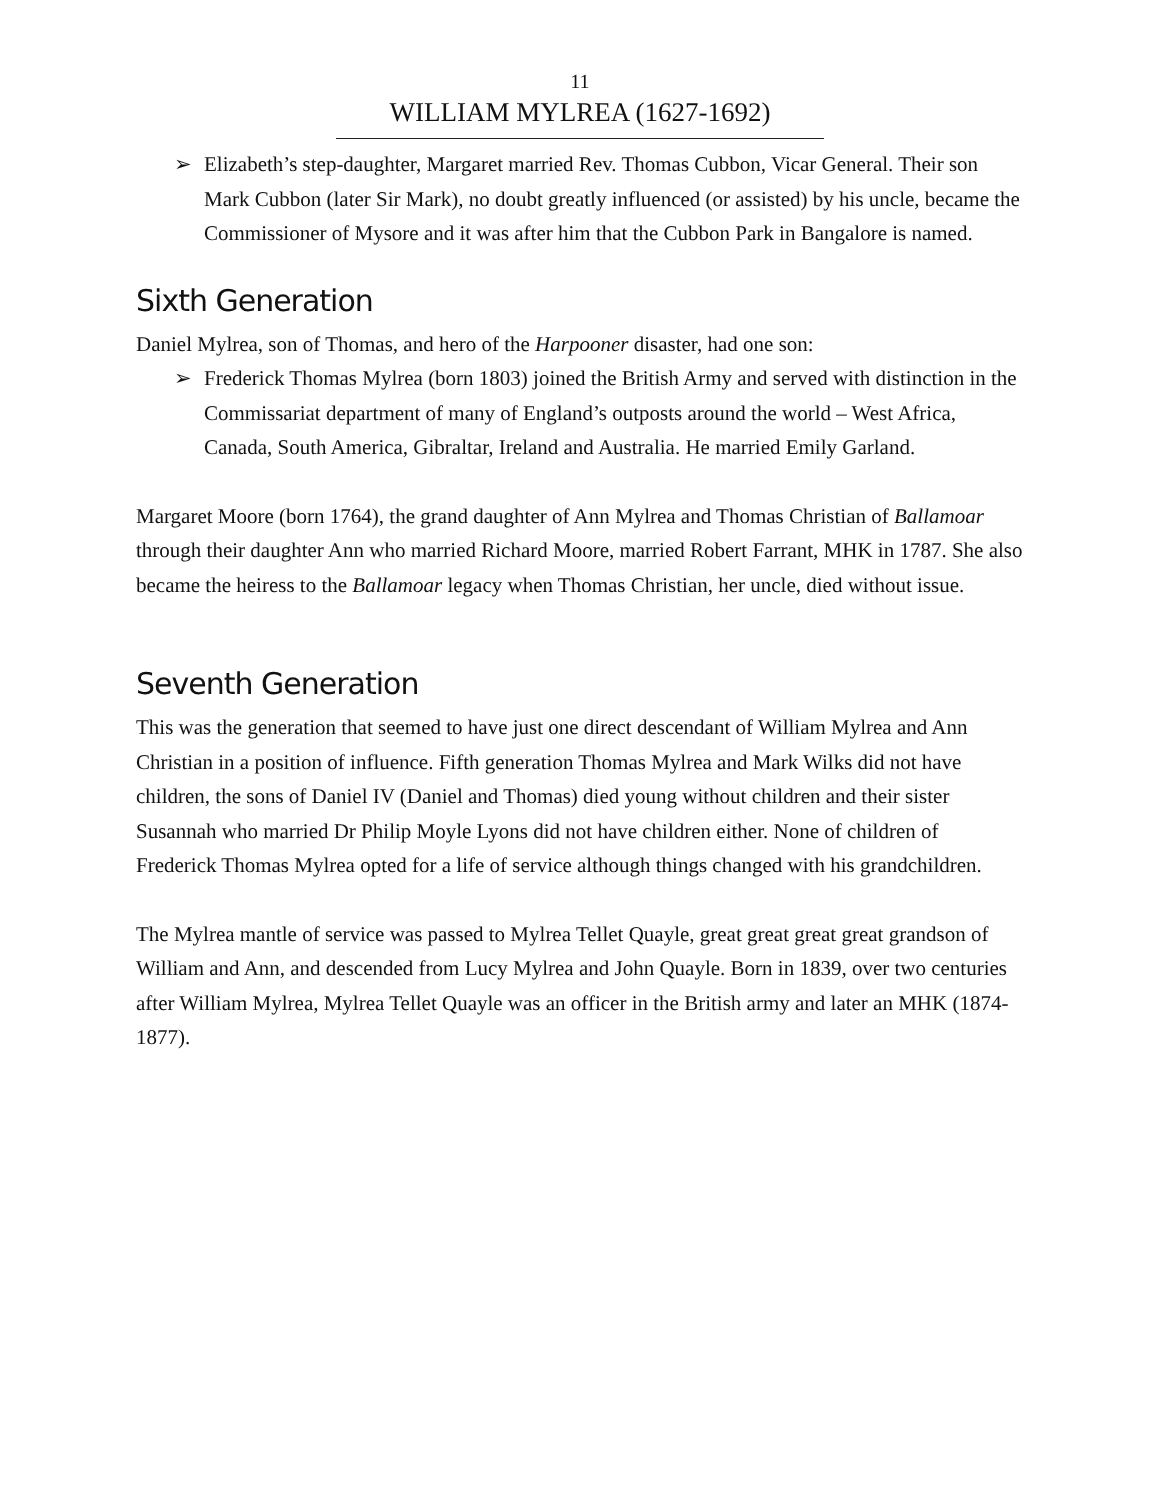11
WILLIAM MYLREA (1627-1692)
➢ Elizabeth’s step-daughter, Margaret married Rev. Thomas Cubbon, Vicar General. Their son Mark Cubbon (later Sir Mark), no doubt greatly influenced (or assisted) by his uncle, became the Commissioner of Mysore and it was after him that the Cubbon Park in Bangalore is named.
Sixth Generation
Daniel Mylrea, son of Thomas, and hero of the Harpooner disaster, had one son:
➢ Frederick Thomas Mylrea (born 1803) joined the British Army and served with distinction in the Commissariat department of many of England’s outposts around the world – West Africa, Canada, South America, Gibraltar, Ireland and Australia. He married Emily Garland.
Margaret Moore (born 1764), the grand daughter of Ann Mylrea and Thomas Christian of Ballamoar through their daughter Ann who married Richard Moore, married Robert Farrant, MHK in 1787. She also became the heiress to the Ballamoar legacy when Thomas Christian, her uncle, died without issue.
Seventh Generation
This was the generation that seemed to have just one direct descendant of William Mylrea and Ann Christian in a position of influence. Fifth generation Thomas Mylrea and Mark Wilks did not have children, the sons of Daniel IV (Daniel and Thomas) died young without children and their sister Susannah who married Dr Philip Moyle Lyons did not have children either. None of children of Frederick Thomas Mylrea opted for a life of service although things changed with his grandchildren.
The Mylrea mantle of service was passed to Mylrea Tellet Quayle, great great great great grandson of William and Ann, and descended from Lucy Mylrea and John Quayle. Born in 1839, over two centuries after William Mylrea, Mylrea Tellet Quayle was an officer in the British army and later an MHK (1874-1877).